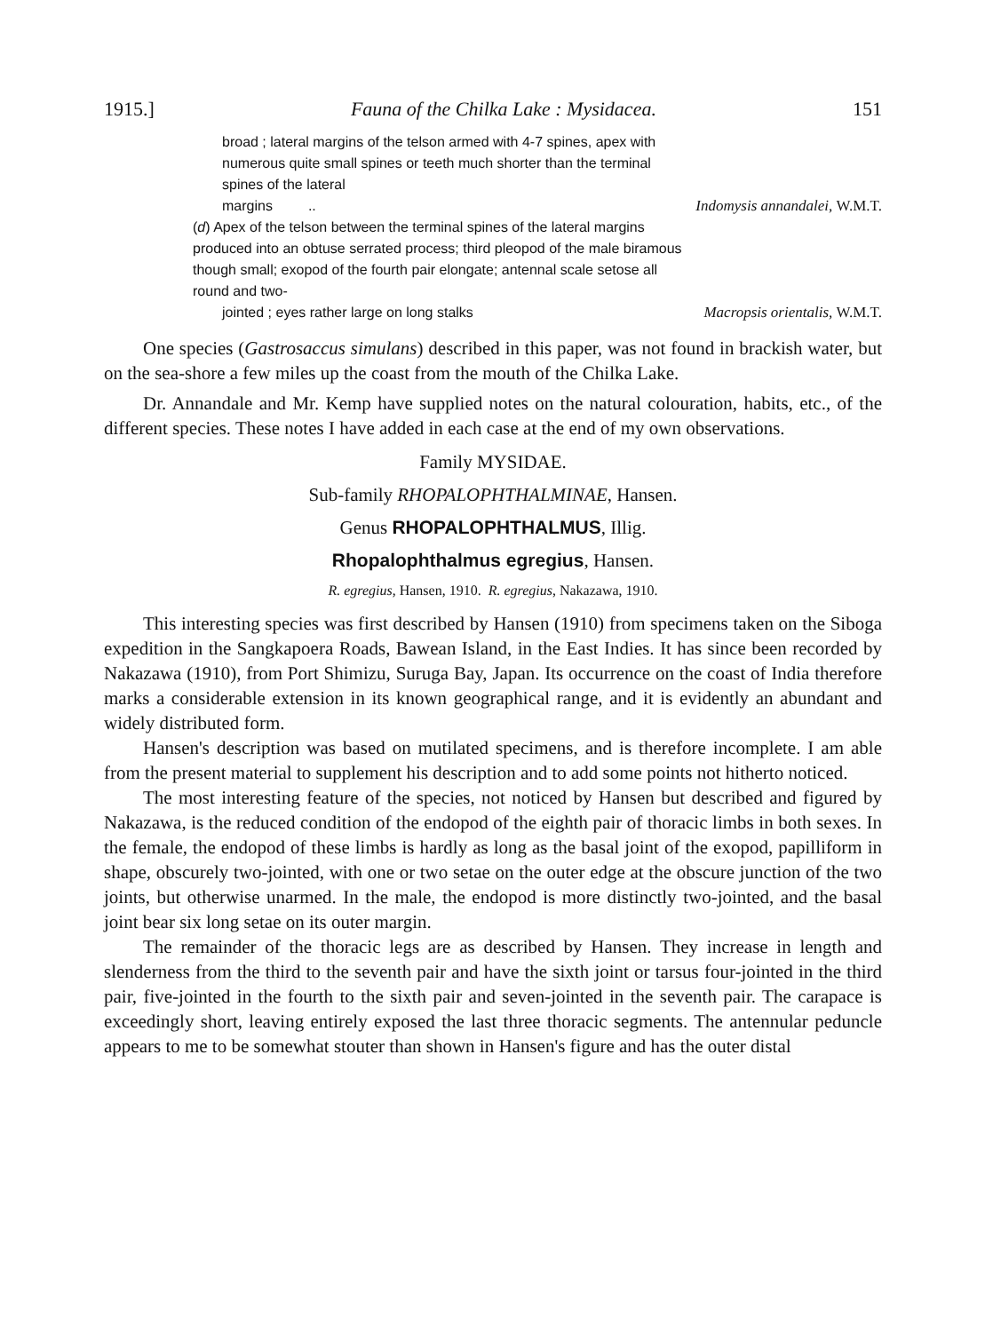1915.] Fauna of the Chilka Lake : Mysidacea. 151
broad ; lateral margins of the telson armed with 4-7 spines, apex with numerous quite small spines or teeth much shorter than the terminal spines of the lateral
margins .. Indomysis annandalei, W.M.T.
(d) Apex of the telson between the terminal spines of the lateral margins produced into an obtuse serrated process; third pleopod of the male biramous though small; exopod of the fourth pair elongate; antennal scale setose all round and two-
jointed ; eyes rather large on long stalks Macropsis orientalis, W.M.T.
One species (Gastrosaccus simulans) described in this paper, was not found in brackish water, but on the sea-shore a few miles up the coast from the mouth of the Chilka Lake.
Dr. Annandale and Mr. Kemp have supplied notes on the natural colouration, habits, etc., of the different species. These notes I have added in each case at the end of my own observations.
Family MYSIDAE.
Sub-family RHOPALOPHTHALMINAE, Hansen.
Genus RHOPALOPHTHALMUS, Illig.
Rhopalophthalmus egregius, Hansen.
R. egregius, Hansen, 1910. R. egregius, Nakazawa, 1910.
This interesting species was first described by Hansen (1910) from specimens taken on the Siboga expedition in the Sangkapoera Roads, Bawean Island, in the East Indies. It has since been recorded by Nakazawa (1910), from Port Shimizu, Suruga Bay, Japan. Its occurrence on the coast of India therefore marks a considerable extension in its known geographical range, and it is evidently an abundant and widely distributed form.
Hansen's description was based on mutilated specimens, and is therefore incomplete. I am able from the present material to supplement his description and to add some points not hitherto noticed.
The most interesting feature of the species, not noticed by Hansen but described and figured by Nakazawa, is the reduced condition of the endopod of the eighth pair of thoracic limbs in both sexes. In the female, the endopod of these limbs is hardly as long as the basal joint of the exopod, papilliform in shape, obscurely two-jointed, with one or two setae on the outer edge at the obscure junction of the two joints, but otherwise unarmed. In the male, the endopod is more distinctly two-jointed, and the basal joint bear six long setae on its outer margin.
The remainder of the thoracic legs are as described by Hansen. They increase in length and slenderness from the third to the seventh pair and have the sixth joint or tarsus four-jointed in the third pair, five-jointed in the fourth to the sixth pair and seven-jointed in the seventh pair. The carapace is exceedingly short, leaving entirely exposed the last three thoracic segments. The antennular peduncle appears to me to be somewhat stouter than shown in Hansen's figure and has the outer distal